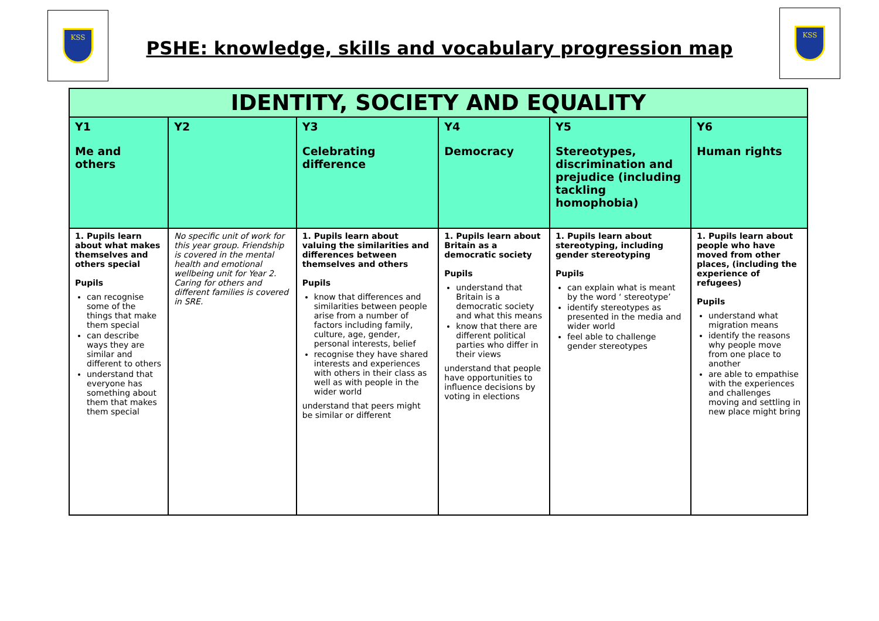KSS KSS
PSHE: knowledge, skills and vocabulary progression map
| IDENTITY, SOCIETY AND EQUALITY | | | | | |
| --- | --- | --- | --- | --- | --- |
| Y1 Me and others | Y2 | Y3 Celebrating difference | Y4 Democracy | Y5 Stereotypes, discrimination and prejudice (including tackling homophobia) | Y6 Human rights |
| 1. Pupils learn about what makes themselves and others special Pupils can recognise some of the things that make them special can describe ways they are similar and different to others understand that everyone has something about them that makes them special | No specific unit of work for this year group. Friendship is covered in the mental health and emotional wellbeing unit for Year 2. Caring for others and different families is covered in SRE. | 1. Pupils learn about valuing the similarities and differences between themselves and others Pupils know that differences and similarities between people arise from a number of factors including family, culture, age, gender, personal interests, belief recognise they have shared interests and experiences with others in their class as well as with people in the wider world understand that peers might be similar or different | 1. Pupils learn about Britain as a democratic society Pupils understand that Britain is a democratic society and what this means know that there are different political parties who differ in their views understand that people have opportunities to influence decisions by voting in elections | 1. Pupils learn about stereotyping, including gender stereotyping Pupils can explain what is meant by the word ‘ stereotype’ identify stereotypes as presented in the media and wider world feel able to challenge gender stereotypes | 1. Pupils learn about people who have moved from other places, (including the experience of refugees) Pupils understand what migration means identify the reasons why people move from one place to another are able to empathise with the experiences and challenges moving and settling in new place might bring |